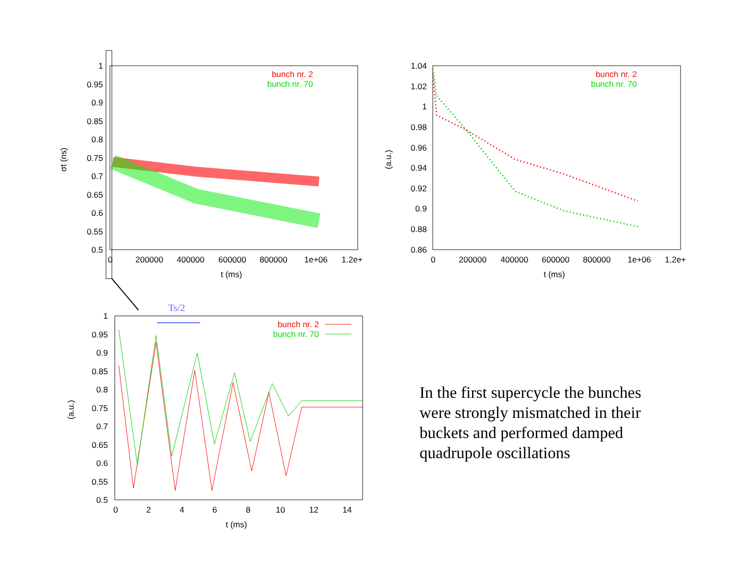1
0.95
0.9
0.85
0.8
0.75
0.7
0.65
0.6
0.55
0.5
0
200000
400000
600000
800000
1e+06
1.2e+
t (ms)
σt (ns)
bunch nr. 2
bunch nr. 70
1.04
1.02
1
0.98
0.96
0.94
0.92
0.9
0.88
0.86
0
200000
400000
600000
800000
1e+06
1.2e+
t (ms)
(a.u.)
bunch nr. 2
bunch nr. 70
Ts/2
1
0.95
0.9
0.85
0.8
0.75
0.7
0.65
0.6
0.55
0.5
0
2
4
6
8
10
12
14
t (ms)
(a.u.)
bunch nr. 2
bunch nr. 70
In the first supercycle the bunches were strongly mismatched in their buckets and performed damped quadrupole oscillations